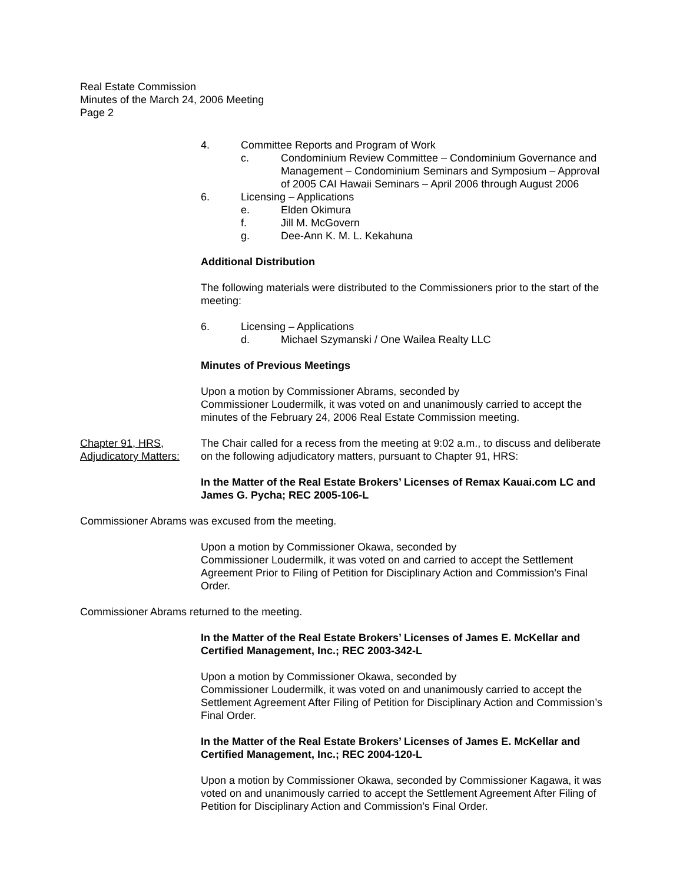Real Estate Commission
Minutes of the March 24, 2006 Meeting
Page 2
4. Committee Reports and Program of Work
c. Condominium Review Committee – Condominium Governance and Management – Condominium Seminars and Symposium – Approval of 2005 CAI Hawaii Seminars – April 2006 through August 2006
6. Licensing – Applications
e. Elden Okimura
f. Jill M. McGovern
g. Dee-Ann K. M. L. Kekahuna
Additional Distribution
The following materials were distributed to the Commissioners prior to the start of the meeting:
6. Licensing – Applications
d. Michael Szymanski / One Wailea Realty LLC
Minutes of Previous Meetings
Upon a motion by Commissioner Abrams, seconded by
Commissioner Loudermilk, it was voted on and unanimously carried to accept the minutes of the February 24, 2006 Real Estate Commission meeting.
Chapter 91, HRS,
Adjudicatory Matters: The Chair called for a recess from the meeting at 9:02 a.m., to discuss and deliberate on the following adjudicatory matters, pursuant to Chapter 91, HRS:
In the Matter of the Real Estate Brokers’ Licenses of Remax Kauai.com LC and James G. Pycha; REC 2005-106-L
Commissioner Abrams was excused from the meeting.
Upon a motion by Commissioner Okawa, seconded by
Commissioner Loudermilk, it was voted on and carried to accept the Settlement Agreement Prior to Filing of Petition for Disciplinary Action and Commission’s Final Order.
Commissioner Abrams returned to the meeting.
In the Matter of the Real Estate Brokers’ Licenses of James E. McKellar and Certified Management, Inc.; REC 2003-342-L
Upon a motion by Commissioner Okawa, seconded by
Commissioner Loudermilk, it was voted on and unanimously carried to accept the Settlement Agreement After Filing of Petition for Disciplinary Action and Commission’s Final Order.
In the Matter of the Real Estate Brokers’ Licenses of James E. McKellar and Certified Management, Inc.; REC 2004-120-L
Upon a motion by Commissioner Okawa, seconded by Commissioner Kagawa, it was voted on and unanimously carried to accept the Settlement Agreement After Filing of Petition for Disciplinary Action and Commission’s Final Order.